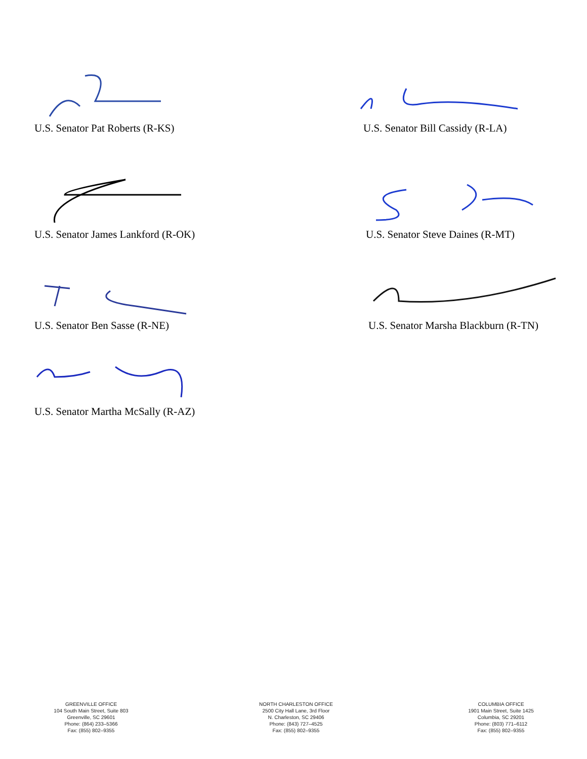U.S. Senator Pat Roberts (R-KS)
U.S. Senator Bill Cassidy (R-LA)
U.S. Senator James Lankford (R-OK) U.S. Senator Steve Daines (R-MT)
U.S. Senator Ben Sasse (R-NE) U.S. Senator Marsha Blackburn (R-TN)
U.S. Senator Martha McSally (R-AZ)
GREENVILLE OFFICE
104 South Main Street, Suite 803
Greenville, SC 29601
Phone: (864) 233–5366
Fax: (855) 802–9355
NORTH CHARLESTON OFFICE
2500 City Hall Lane, 3rd Floor
N. Charleston, SC 29406
Phone: (843) 727–4525
Fax: (855) 802–9355
COLUMBIA OFFICE
1901 Main Street, Suite 1425
Columbia, SC 29201
Phone: (803) 771–6112
Fax: (855) 802–9355